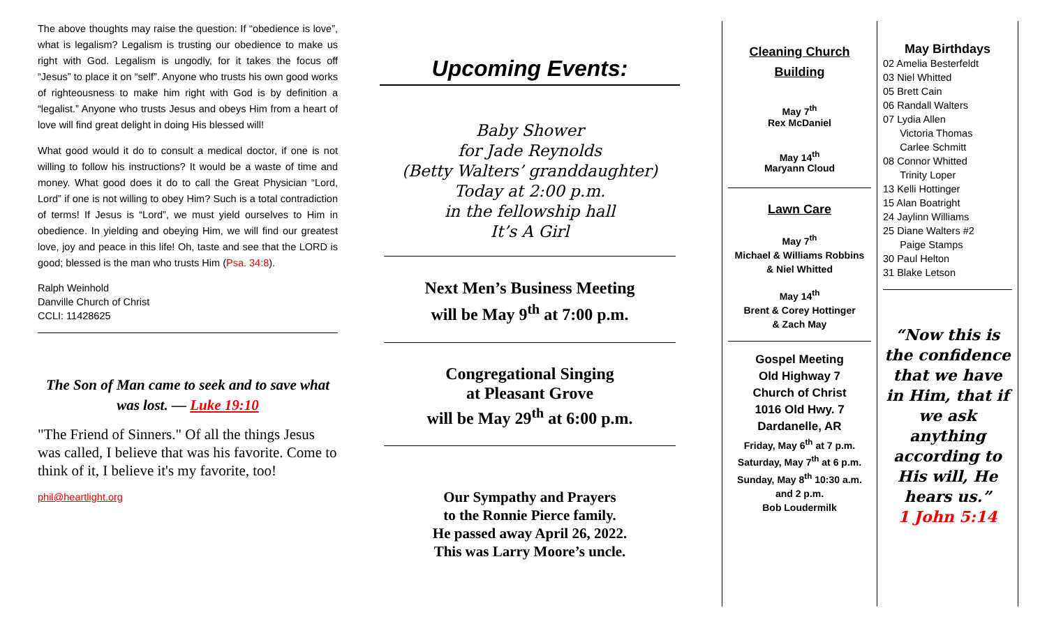The above thoughts may raise the question: If “obedience is love”, what is legalism? Legalism is trusting our obedience to make us right with God. Legalism is ungodly, for it takes the focus off “Jesus” to place it on “self”. Anyone who trusts his own good works of righteousness to make him right with God is by definition a “legalist.” Anyone who trusts Jesus and obeys Him from a heart of love will find great delight in doing His blessed will!
What good would it do to consult a medical doctor, if one is not willing to follow his instructions? It would be a waste of time and money. What good does it do to call the Great Physician “Lord, Lord” if one is not willing to obey Him? Such is a total contradiction of terms! If Jesus is “Lord”, we must yield ourselves to Him in obedience. In yielding and obeying Him, we will find our greatest love, joy and peace in this life! Oh, taste and see that the LORD is good; blessed is the man who trusts Him (Psa. 34:8).
Ralph Weinhold
Danville Church of Christ
CCLI: 11428625
The Son of Man came to seek and to save what was lost. — Luke 19:10
"The Friend of Sinners." Of all the things Jesus was called, I believe that was his favorite. Come to think of it, I believe it's my favorite, too!
phil@heartlight.org
Upcoming Events:
Baby Shower
for Jade Reynolds
(Betty Walters’ granddaughter)
Today at 2:00 p.m.
in the fellowship hall
It’s A Girl
Next Men’s Business Meeting
will be May 9<sup>th</sup> at 7:00 p.m.
Congregational Singing
at Pleasant Grove
will be May 29<sup>th</sup> at 6:00 p.m.
Our Sympathy and Prayers
to the Ronnie Pierce family.
He passed away April 26, 2022.
This was Larry Moore’s uncle.
Cleaning Church
Building
May 7<sup>th</sup>
Rex McDaniel
May 14<sup>th</sup>
Maryann Cloud
Lawn Care
May 7<sup>th</sup>
Michael & Williams Robbins
& Niel Whitted
May 14<sup>th</sup>
Brent & Corey Hottinger
& Zach May
Gospel Meeting
Old Highway 7
Church of Christ
1016 Old Hwy. 7
Dardanelle, AR
Friday, May 6<sup>th</sup> at 7 p.m.
Saturday, May 7<sup>th</sup> at 6 p.m.
Sunday, May 8<sup>th</sup> 10:30 a.m.
and 2 p.m.
Bob Loudermilk
May Birthdays
02 Amelia Besterfeldt
03 Niel Whitted
05 Brett Cain
06 Randall Walters
07 Lydia Allen
Victoria Thomas
Carlee Schmitt
08 Connor Whitted
Trinity Loper
13 Kelli Hottinger
15 Alan Boatright
24 Jaylinn Williams
25 Diane Walters #2
Paige Stamps
30 Paul Helton
31 Blake Letson
“Now this is the confidence that we have in Him, that if we ask anything according to His will, He hears us.”
1 John 5:14